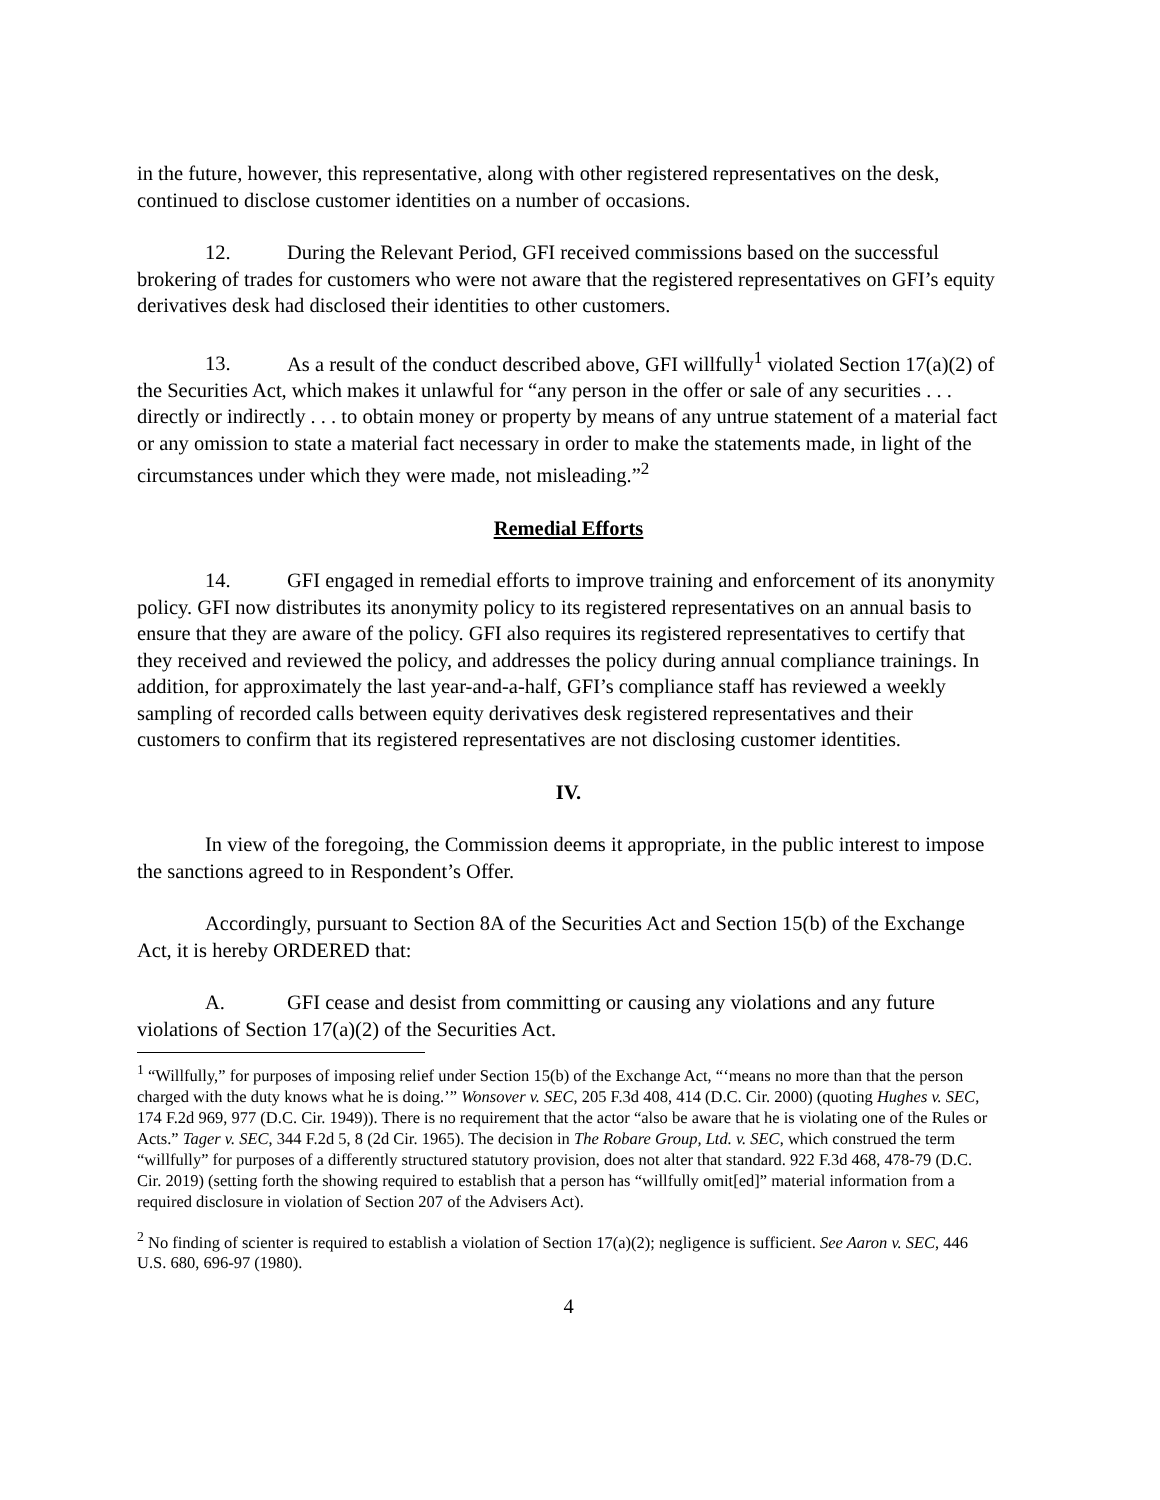in the future, however, this representative, along with other registered representatives on the desk, continued to disclose customer identities on a number of occasions.
12. During the Relevant Period, GFI received commissions based on the successful brokering of trades for customers who were not aware that the registered representatives on GFI’s equity derivatives desk had disclosed their identities to other customers.
13. As a result of the conduct described above, GFI willfully<sup>1</sup> violated Section 17(a)(2) of the Securities Act, which makes it unlawful for “any person in the offer or sale of any securities . . . directly or indirectly . . . to obtain money or property by means of any untrue statement of a material fact or any omission to state a material fact necessary in order to make the statements made, in light of the circumstances under which they were made, not misleading.”<sup>2</sup>
Remedial Efforts
14. GFI engaged in remedial efforts to improve training and enforcement of its anonymity policy. GFI now distributes its anonymity policy to its registered representatives on an annual basis to ensure that they are aware of the policy. GFI also requires its registered representatives to certify that they received and reviewed the policy, and addresses the policy during annual compliance trainings. In addition, for approximately the last year-and-a-half, GFI’s compliance staff has reviewed a weekly sampling of recorded calls between equity derivatives desk registered representatives and their customers to confirm that its registered representatives are not disclosing customer identities.
IV.
In view of the foregoing, the Commission deems it appropriate, in the public interest to impose the sanctions agreed to in Respondent’s Offer.
Accordingly, pursuant to Section 8A of the Securities Act and Section 15(b) of the Exchange Act, it is hereby ORDERED that:
A. GFI cease and desist from committing or causing any violations and any future violations of Section 17(a)(2) of the Securities Act.
<sup>1</sup> “Willfully,” for purposes of imposing relief under Section 15(b) of the Exchange Act, “‘means no more than that the person charged with the duty knows what he is doing.’” Wonsover v. SEC, 205 F.3d 408, 414 (D.C. Cir. 2000) (quoting Hughes v. SEC, 174 F.2d 969, 977 (D.C. Cir. 1949)). There is no requirement that the actor “also be aware that he is violating one of the Rules or Acts.” Tager v. SEC, 344 F.2d 5, 8 (2d Cir. 1965). The decision in The Robare Group, Ltd. v. SEC, which construed the term “willfully” for purposes of a differently structured statutory provision, does not alter that standard. 922 F.3d 468, 478-79 (D.C. Cir. 2019) (setting forth the showing required to establish that a person has “willfully omit[ed]” material information from a required disclosure in violation of Section 207 of the Advisers Act).
<sup>2</sup> No finding of scienter is required to establish a violation of Section 17(a)(2); negligence is sufficient. See Aaron v. SEC, 446 U.S. 680, 696-97 (1980).
4